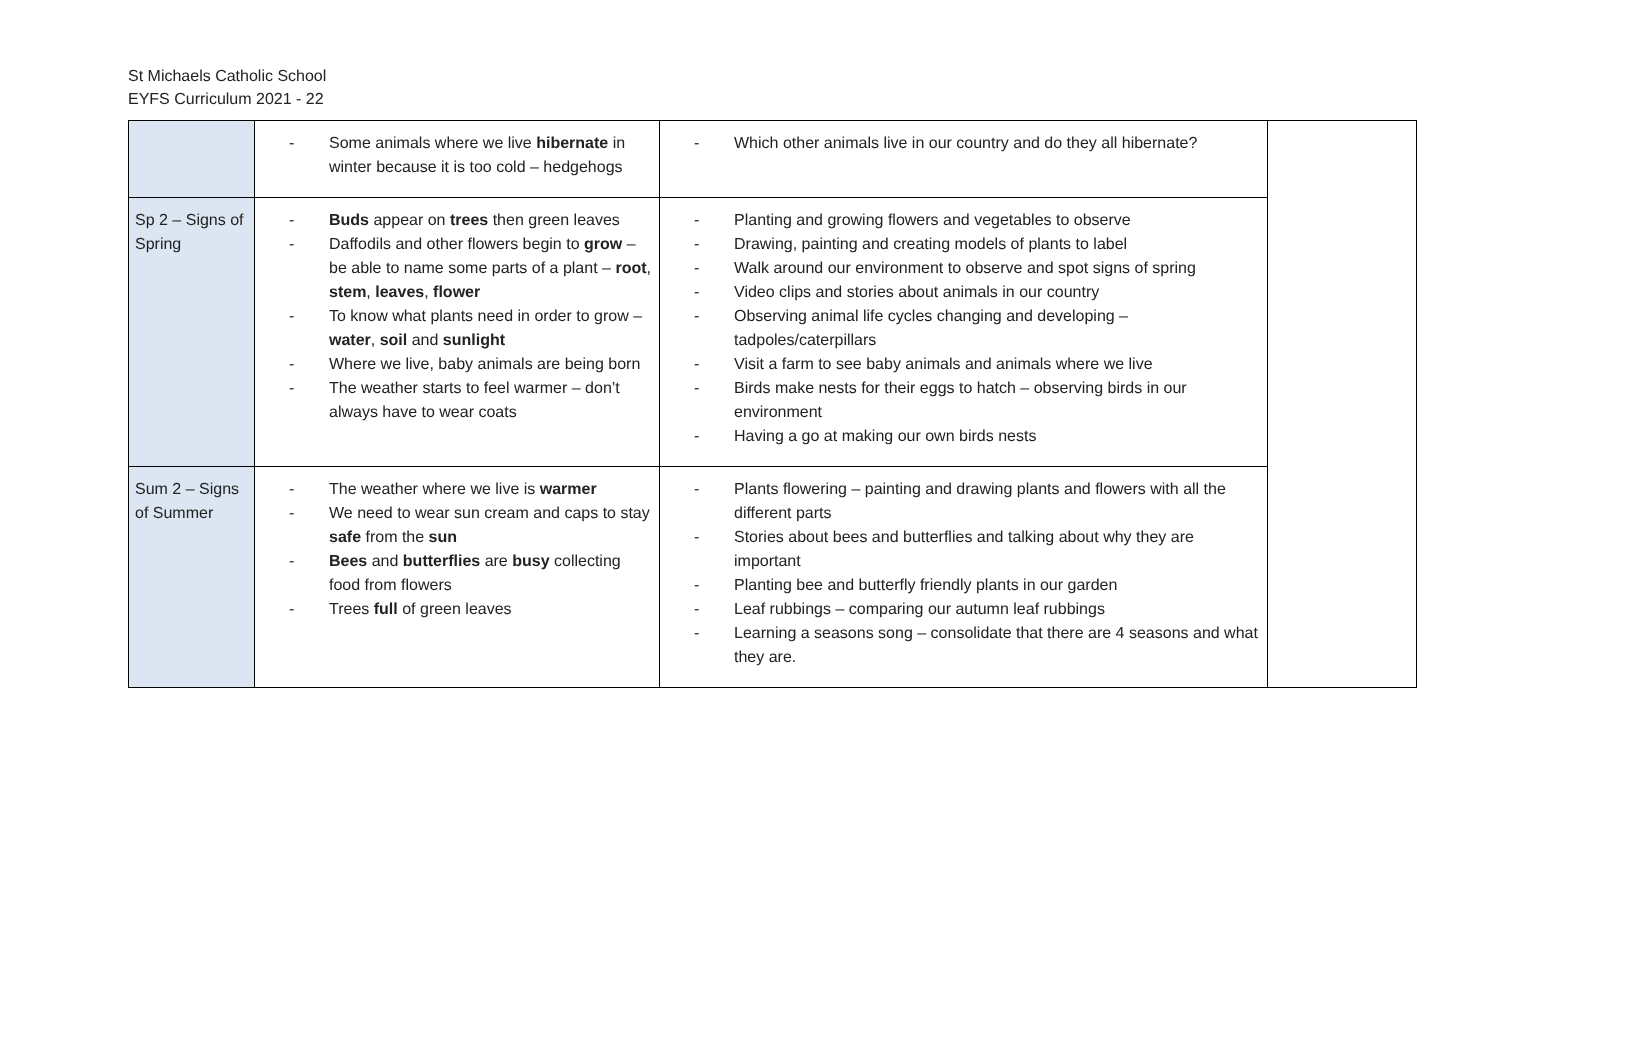St Michaels Catholic School
EYFS Curriculum 2021 - 22
| | - Some animals where we live hibernate in winter because it is too cold – hedgehogs | - Which other animals live in our country and do they all hibernate? | |
| Sp 2 – Signs of Spring | - Buds appear on trees then green leaves - Daffodils and other flowers begin to grow – be able to name some parts of a plant – root , stem , leaves , flower - To know what plants need in order to grow – water , soil and sunlight - Where we live, baby animals are being born - The weather starts to feel warmer – don’t always have to wear coats | - Planting and growing flowers and vegetables to observe - Drawing, painting and creating models of plants to label - Walk around our environment to observe and spot signs of spring - Video clips and stories about animals in our country - Observing animal life cycles changing and developing – tadpoles/caterpillars - Visit a farm to see baby animals and animals where we live - Birds make nests for their eggs to hatch – observing birds in our environment - Having a go at making our own birds nests | |
| Sum 2 – Signs of Summer | - The weather where we live is warmer - We need to wear sun cream and caps to stay safe from the sun - Bees and butterflies are busy collecting food from flowers - Trees full of green leaves | - Plants flowering – painting and drawing plants and flowers with all the different parts - Stories about bees and butterflies and talking about why they are important - Planting bee and butterfly friendly plants in our garden - Leaf rubbings – comparing our autumn leaf rubbings - Learning a seasons song – consolidate that there are 4 seasons and what they are. | |